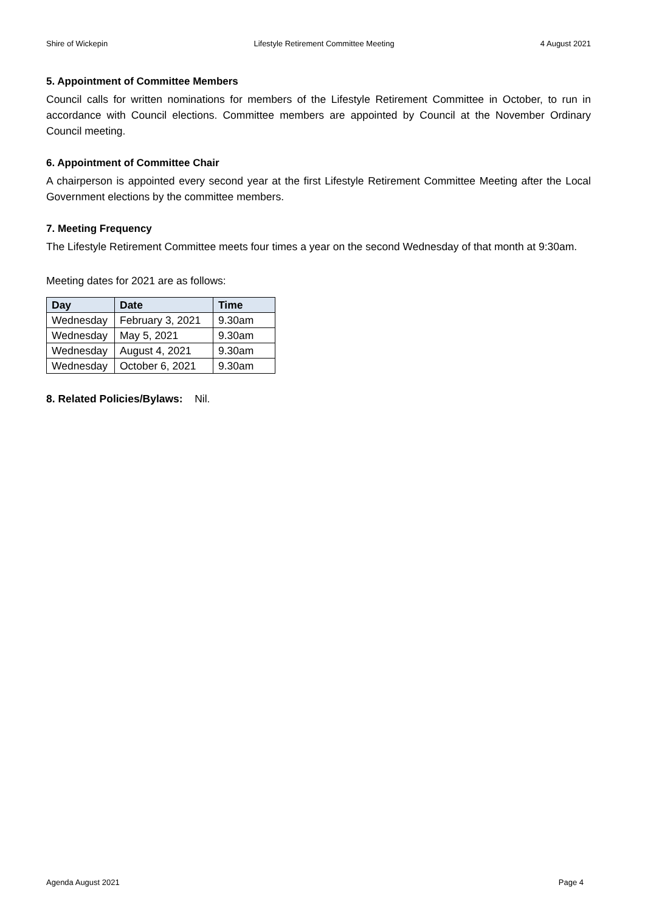Shire of Wickepin Lifestyle Retirement Committee Meeting 4 August 2021
5. Appointment of Committee Members
Council calls for written nominations for members of the Lifestyle Retirement Committee in October, to run in accordance with Council elections. Committee members are appointed by Council at the November Ordinary Council meeting.
6. Appointment of Committee Chair
A chairperson is appointed every second year at the first Lifestyle Retirement Committee Meeting after the Local Government elections by the committee members.
7. Meeting Frequency
The Lifestyle Retirement Committee meets four times a year on the second Wednesday of that month at 9:30am.
Meeting dates for 2021 are as follows:
| Day | Date | Time |
| --- | --- | --- |
| Wednesday | February 3, 2021 | 9.30am |
| Wednesday | May 5, 2021 | 9.30am |
| Wednesday | August 4, 2021 | 9.30am |
| Wednesday | October 6, 2021 | 9.30am |
8. Related Policies/Bylaws: Nil.
Agenda August 2021 Page 4